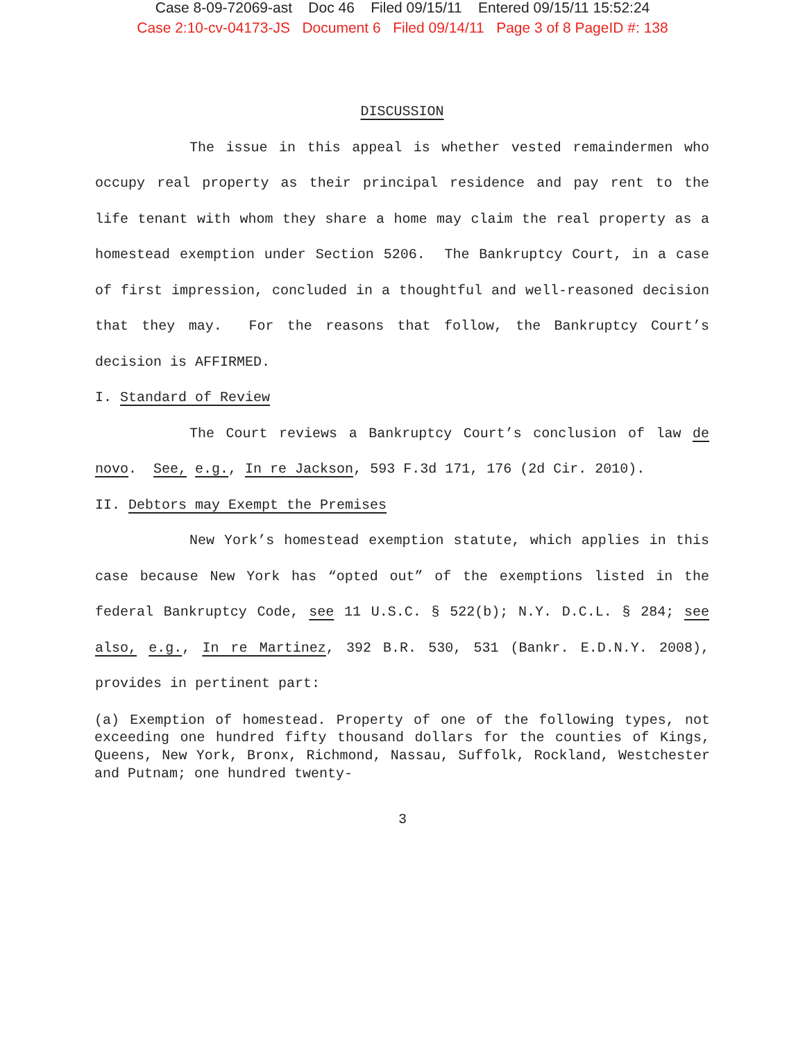Case 8-09-72069-ast Doc 46 Filed 09/15/11 Entered 09/15/11 15:52:24
Case 2:10-cv-04173-JS Document 6 Filed 09/14/11 Page 3 of 8 PageID #: 138
DISCUSSION
The issue in this appeal is whether vested remaindermen who occupy real property as their principal residence and pay rent to the life tenant with whom they share a home may claim the real property as a homestead exemption under Section 5206. The Bankruptcy Court, in a case of first impression, concluded in a thoughtful and well-reasoned decision that they may. For the reasons that follow, the Bankruptcy Court’s decision is AFFIRMED.
I. Standard of Review
The Court reviews a Bankruptcy Court’s conclusion of law de novo. See, e.g., In re Jackson, 593 F.3d 171, 176 (2d Cir. 2010).
II. Debtors may Exempt the Premises
New York’s homestead exemption statute, which applies in this case because New York has “opted out” of the exemptions listed in the federal Bankruptcy Code, see 11 U.S.C. § 522(b); N.Y. D.C.L. § 284; see also, e.g., In re Martinez, 392 B.R. 530, 531 (Bankr. E.D.N.Y. 2008), provides in pertinent part:
(a) Exemption of homestead. Property of one of the following types, not exceeding one hundred fifty thousand dollars for the counties of Kings, Queens, New York, Bronx, Richmond, Nassau, Suffolk, Rockland, Westchester and Putnam; one hundred twenty-
3